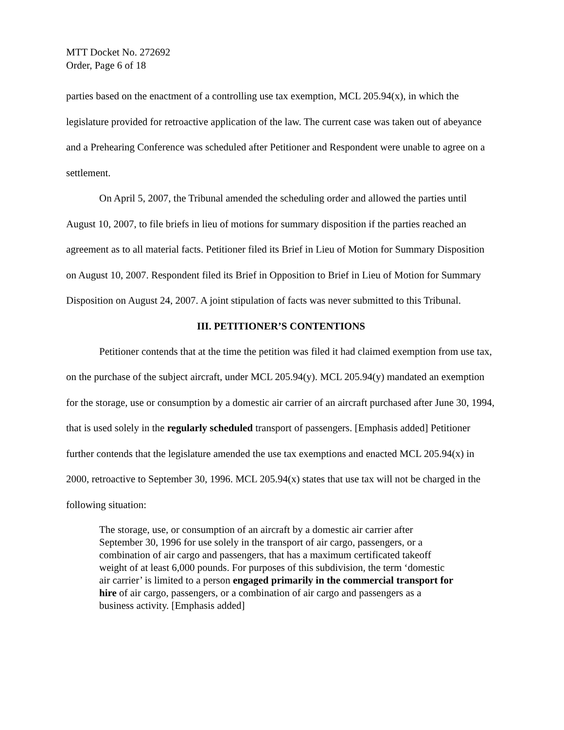MTT Docket No. 272692
Order, Page 6 of 18
parties based on the enactment of a controlling use tax exemption, MCL 205.94(x), in which the legislature provided for retroactive application of the law. The current case was taken out of abeyance and a Prehearing Conference was scheduled after Petitioner and Respondent were unable to agree on a settlement.
On April 5, 2007, the Tribunal amended the scheduling order and allowed the parties until August 10, 2007, to file briefs in lieu of motions for summary disposition if the parties reached an agreement as to all material facts. Petitioner filed its Brief in Lieu of Motion for Summary Disposition on August 10, 2007. Respondent filed its Brief in Opposition to Brief in Lieu of Motion for Summary Disposition on August 24, 2007. A joint stipulation of facts was never submitted to this Tribunal.
III. PETITIONER’S CONTENTIONS
Petitioner contends that at the time the petition was filed it had claimed exemption from use tax, on the purchase of the subject aircraft, under MCL 205.94(y). MCL 205.94(y) mandated an exemption for the storage, use or consumption by a domestic air carrier of an aircraft purchased after June 30, 1994, that is used solely in the regularly scheduled transport of passengers. [Emphasis added] Petitioner further contends that the legislature amended the use tax exemptions and enacted MCL 205.94(x) in 2000, retroactive to September 30, 1996. MCL 205.94(x) states that use tax will not be charged in the following situation:
The storage, use, or consumption of an aircraft by a domestic air carrier after September 30, 1996 for use solely in the transport of air cargo, passengers, or a combination of air cargo and passengers, that has a maximum certificated takeoff weight of at least 6,000 pounds. For purposes of this subdivision, the term ‘domestic air carrier’ is limited to a person engaged primarily in the commercial transport for hire of air cargo, passengers, or a combination of air cargo and passengers as a business activity. [Emphasis added]